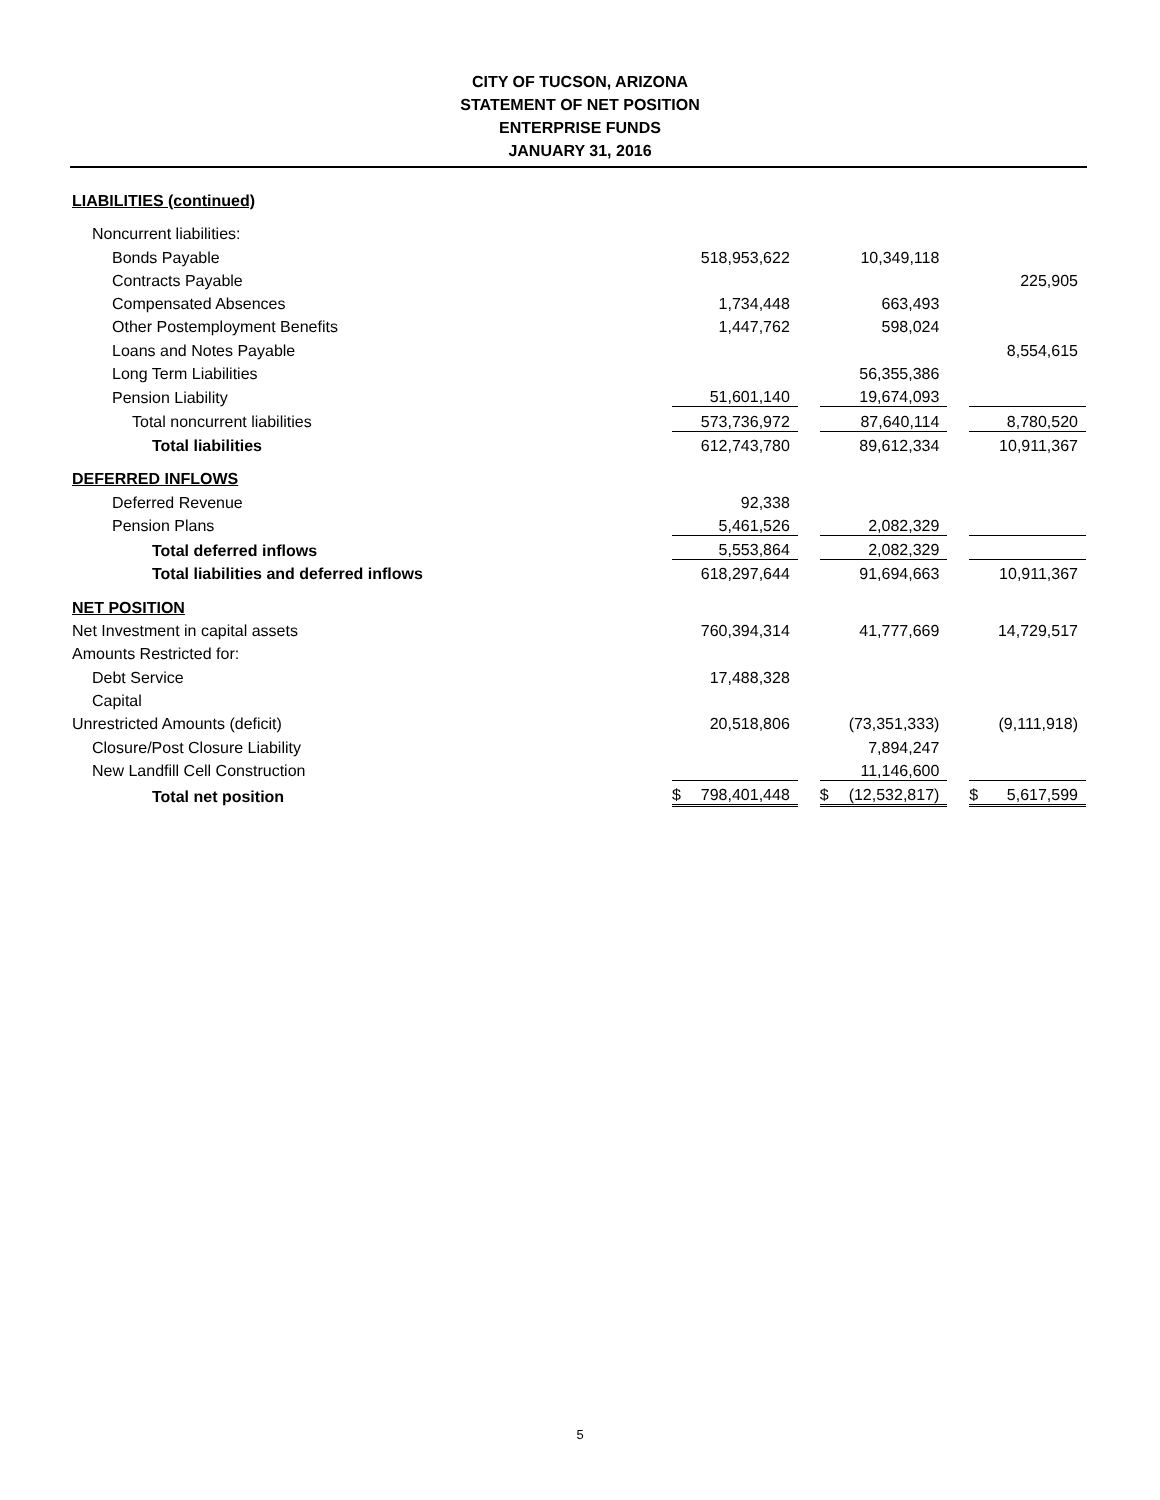CITY OF TUCSON, ARIZONA
STATEMENT OF NET POSITION
ENTERPRISE FUNDS
JANUARY 31, 2016
LIABILITIES (continued)
| Noncurrent liabilities: | | | | | | | | |
| Bonds Payable | | 518,953,622 | | | 10,349,118 | | | |
| Contracts Payable | | | | | | | | 225,905 |
| Compensated Absences | | 1,734,448 | | | 663,493 | | | |
| Other Postemployment Benefits | | 1,447,762 | | | 598,024 | | | |
| Loans and Notes Payable | | | | | | | | 8,554,615 |
| Long Term Liabilities | | | | | 56,355,386 | | | |
| Pension Liability | | 51,601,140 | | | 19,674,093 | | | |
| Total noncurrent liabilities | | 573,736,972 | | | 87,640,114 | | | 8,780,520 |
| Total liabilities | | 612,743,780 | | | 89,612,334 | | | 10,911,367 |
| DEFERRED INFLOWS | | | | | | | | |
| Deferred Revenue | | 92,338 | | | | | | |
| Pension Plans | | 5,461,526 | | | 2,082,329 | | | |
| Total deferred inflows | | 5,553,864 | | | 2,082,329 | | | |
| Total liabilities and deferred inflows | | 618,297,644 | | | 91,694,663 | | | 10,911,367 |
| NET POSITION | | | | | | | | |
| Net Investment in capital assets | | 760,394,314 | | | 41,777,669 | | | 14,729,517 |
| Amounts Restricted for: | | | | | | | | |
| Debt Service | | 17,488,328 | | | | | | |
| Capital | | | | | | | | |
| Unrestricted Amounts (deficit) | | 20,518,806 | | | (73,351,333) | | | (9,111,918) |
| Closure/Post Closure Liability | | | | | 7,894,247 | | | |
| New Landfill Cell Construction | | | | | 11,146,600 | | | |
| Total net position | $ | 798,401,448 | | $ | (12,532,817) | | $ | 5,617,599 |
5